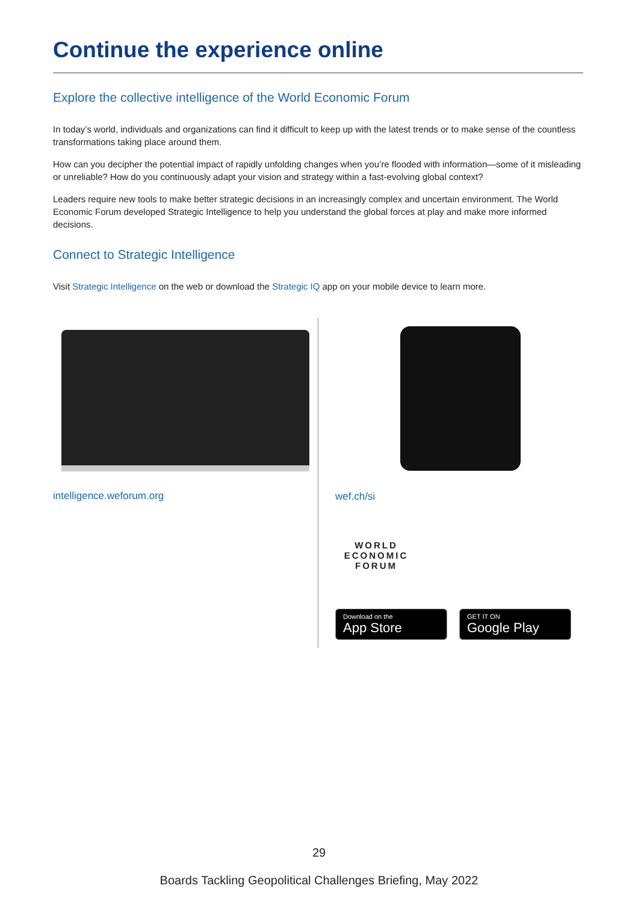Continue the experience online
Explore the collective intelligence of the World Economic Forum
In today’s world, individuals and organizations can find it difficult to keep up with the latest trends or to make sense of the countless transformations taking place around them.
How can you decipher the potential impact of rapidly unfolding changes when you’re flooded with information—some of it misleading or unreliable? How do you continuously adapt your vision and strategy within a fast-evolving global context?
Leaders require new tools to make better strategic decisions in an increasingly complex and uncertain environment. The World Economic Forum developed Strategic Intelligence to help you understand the global forces at play and make more informed decisions.
Connect to Strategic Intelligence
Visit Strategic Intelligence on the web or download the Strategic IQ app on your mobile device to learn more.
intelligence.weforum.org
wef.ch/si
WORLD
ECONOMIC
FORUM
Download on the
App Store
GET IT ON
Google Play
29
Boards Tackling Geopolitical Challenges Briefing, May 2022